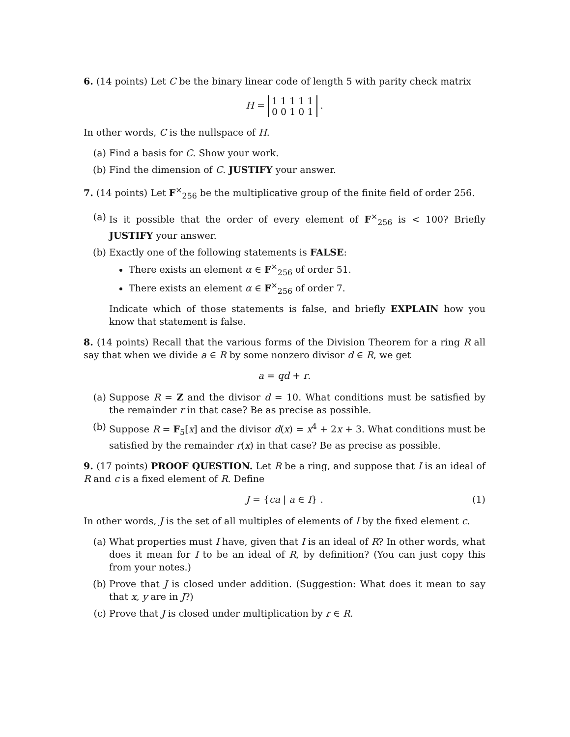6. (14 points) Let C be the binary linear code of length 5 with parity check matrix
H = 1 1 1 1 1
0 0 1 0 1 .
In other words, C is the nullspace of H.
(a) Find a basis for C. Show your work.
(b) Find the dimension of C. JUSTIFY your answer.
7. (14 points) Let F<sup>×</sup><sub>256</sub> be the multiplicative group of the finite field of order 256.
(a) Is it possible that the order of every element of F<sup>×</sup><sub>256</sub> is < 100? Briefly JUSTIFY your answer.
(b) Exactly one of the following statements is FALSE:
There exists an element α ∈ F<sup>×</sup><sub>256</sub> of order 51.
There exists an element α ∈ F<sup>×</sup><sub>256</sub> of order 7.
Indicate which of those statements is false, and briefly EXPLAIN how you know that statement is false.
8. (14 points) Recall that the various forms of the Division Theorem for a ring R all say that when we divide a ∈ R by some nonzero divisor d ∈ R, we get
a = qd + r.
(a) Suppose R = Z and the divisor d = 10. What conditions must be satisfied by the remainder r in that case? Be as precise as possible.
(b) Suppose R = F<sub>5</sub>[x] and the divisor d(x) = x<sup>4</sup> + 2x + 3. What conditions must be satisfied by the remainder r(x) in that case? Be as precise as possible.
9. (17 points) PROOF QUESTION. Let R be a ring, and suppose that I is an ideal of R and c is a fixed element of R. Define
J = {ca | a ∈ I} . (1)
In other words, J is the set of all multiples of elements of I by the fixed element c.
(a) What properties must I have, given that I is an ideal of R? In other words, what does it mean for I to be an ideal of R, by definition? (You can just copy this from your notes.)
(b) Prove that J is closed under addition. (Suggestion: What does it mean to say that x, y are in J?)
(c) Prove that J is closed under multiplication by r ∈ R.